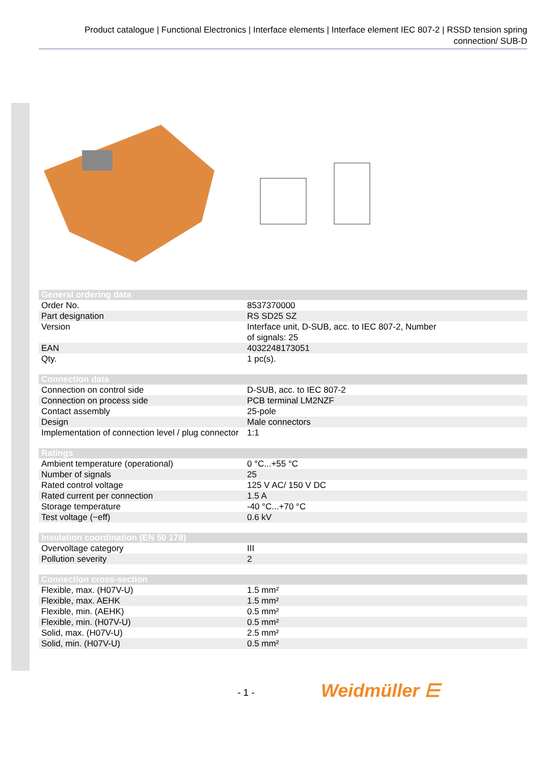Product catalogue | Functional Electronics | Interface elements | Interface element IEC 807-2 | RSSD tension spring connection/ SUB-D
| General ordering data | |
| --- | --- |
| Order No. | 8537370000 |
| Part designation | RS SD25 SZ |
| Version | Interface unit, D-SUB, acc. to IEC 807-2, Number of signals: 25 |
| EAN | 4032248173051 |
| Qty. | 1 pc(s). |
| Connection data | |
| --- | --- |
| Connection on control side | D-SUB, acc. to IEC 807-2 |
| Connection on process side | PCB terminal LM2NZF |
| Contact assembly | 25-pole |
| Design | Male connectors |
| Implementation of connection level / plug connector | 1:1 |
| Ratings | |
| --- | --- |
| Ambient temperature (operational) | 0 °C...+55 °C |
| Number of signals | 25 |
| Rated control voltage | 125 V AC/ 150 V DC |
| Rated current per connection | 1.5 A |
| Storage temperature | -40 °C...+70 °C |
| Test voltage (~eff) | 0.6 kV |
| Insulation coordination (EN 50 178) | |
| --- | --- |
| Overvoltage category | III |
| Pollution severity | 2 |
| Connection cross-section | |
| --- | --- |
| Flexible, max. (H07V-U) | 1.5 mm² |
| Flexible, max. AEHK | 1.5 mm² |
| Flexible, min. (AEHK) | 0.5 mm² |
| Flexible, min. (H07V-U) | 0.5 mm² |
| Solid, max. (H07V-U) | 2.5 mm² |
| Solid, min. (H07V-U) | 0.5 mm² |
- 1 - Weidmüller ⋿